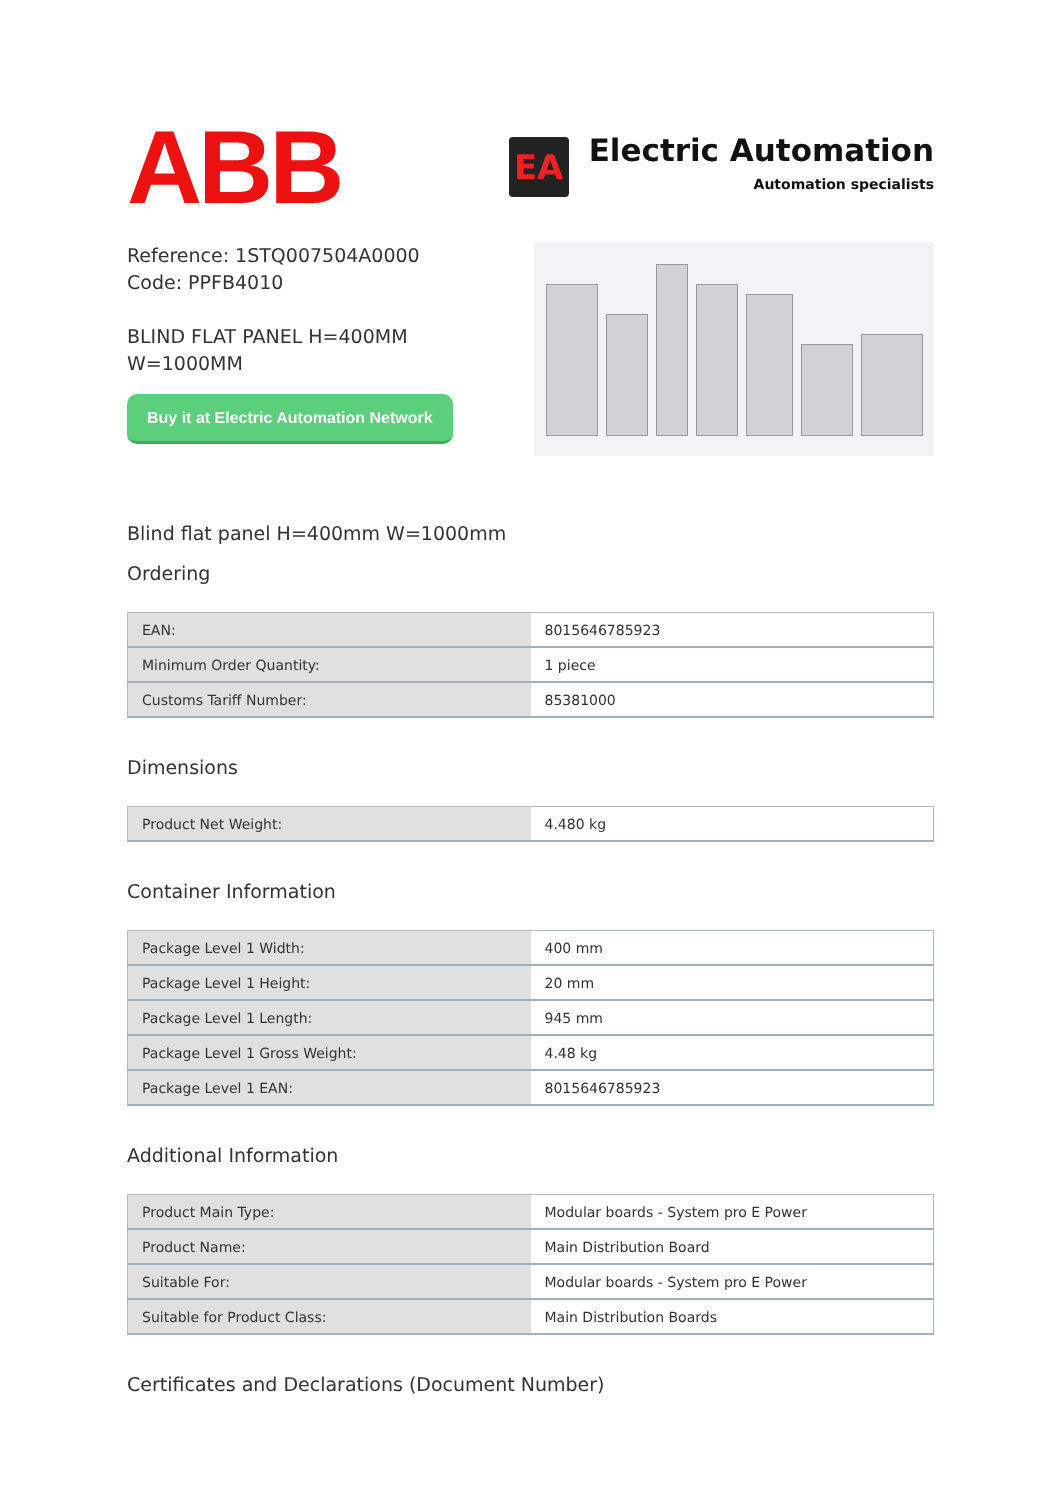ABB
EA
Electric Automation
Automation specialists
Reference: 1STQ007504A0000
Code: PPFB4010
BLIND FLAT PANEL H=400MM
W=1000MM
Buy it at Electric Automation Network
Blind flat panel H=400mm W=1000mm
Ordering
| EAN: | 8015646785923 |
| Minimum Order Quantity: | 1 piece |
| Customs Tariff Number: | 85381000 |
Dimensions
| Product Net Weight: | 4.480 kg |
Container Information
| Package Level 1 Width: | 400 mm |
| Package Level 1 Height: | 20 mm |
| Package Level 1 Length: | 945 mm |
| Package Level 1 Gross Weight: | 4.48 kg |
| Package Level 1 EAN: | 8015646785923 |
Additional Information
| Product Main Type: | Modular boards - System pro E Power |
| Product Name: | Main Distribution Board |
| Suitable For: | Modular boards - System pro E Power |
| Suitable for Product Class: | Main Distribution Boards |
Certificates and Declarations (Document Number)